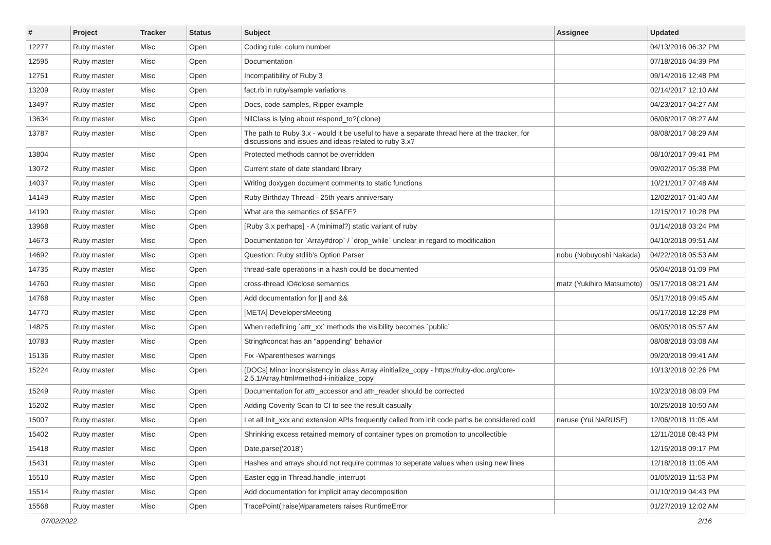| # | Project | Tracker | Status | Subject | Assignee | Updated |
| --- | --- | --- | --- | --- | --- | --- |
| 12277 | Ruby master | Misc | Open | Coding rule: colum number | | 04/13/2016 06:32 PM |
| 12595 | Ruby master | Misc | Open | Documentation | | 07/18/2016 04:39 PM |
| 12751 | Ruby master | Misc | Open | Incompatibility of Ruby 3 | | 09/14/2016 12:48 PM |
| 13209 | Ruby master | Misc | Open | fact.rb in ruby/sample variations | | 02/14/2017 12:10 AM |
| 13497 | Ruby master | Misc | Open | Docs, code samples, Ripper example | | 04/23/2017 04:27 AM |
| 13634 | Ruby master | Misc | Open | NilClass is lying about respond_to?(:clone) | | 06/06/2017 08:27 AM |
| 13787 | Ruby master | Misc | Open | The path to Ruby 3.x - would it be useful to have a separate thread here at the tracker, for discussions and issues and ideas related to ruby 3.x? | | 08/08/2017 08:29 AM |
| 13804 | Ruby master | Misc | Open | Protected methods cannot be overridden | | 08/10/2017 09:41 PM |
| 13072 | Ruby master | Misc | Open | Current state of date standard library | | 09/02/2017 05:38 PM |
| 14037 | Ruby master | Misc | Open | Writing doxygen document comments to static functions | | 10/21/2017 07:48 AM |
| 14149 | Ruby master | Misc | Open | Ruby Birthday Thread - 25th years anniversary | | 12/02/2017 01:40 AM |
| 14190 | Ruby master | Misc | Open | What are the semantics of $SAFE? | | 12/15/2017 10:28 PM |
| 13968 | Ruby master | Misc | Open | [Ruby 3.x perhaps] - A (minimal?) static variant of ruby | | 01/14/2018 03:24 PM |
| 14673 | Ruby master | Misc | Open | Documentation for `Array#drop` / `drop_while` unclear in regard to modification | | 04/10/2018 09:51 AM |
| 14692 | Ruby master | Misc | Open | Question: Ruby stdlib's Option Parser | nobu (Nobuyoshi Nakada) | 04/22/2018 05:53 AM |
| 14735 | Ruby master | Misc | Open | thread-safe operations in a hash could be documented | | 05/04/2018 01:09 PM |
| 14760 | Ruby master | Misc | Open | cross-thread IO#close semantics | matz (Yukihiro Matsumoto) | 05/17/2018 08:21 AM |
| 14768 | Ruby master | Misc | Open | Add documentation for // and && | | 05/17/2018 09:45 AM |
| 14770 | Ruby master | Misc | Open | [META] DevelopersMeeting | | 05/17/2018 12:28 PM |
| 14825 | Ruby master | Misc | Open | When redefining `attr_xx` methods the visibility becomes `public` | | 06/05/2018 05:57 AM |
| 10783 | Ruby master | Misc | Open | String#concat has an "appending" behavior | | 08/08/2018 03:08 AM |
| 15136 | Ruby master | Misc | Open | Fix -Wparentheses warnings | | 09/20/2018 09:41 AM |
| 15224 | Ruby master | Misc | Open | [DOCs] Minor inconsistency in class Array #initialize_copy - https://ruby-doc.org/core-2.5.1/Array.html#method-i-initialize_copy | | 10/13/2018 02:26 PM |
| 15249 | Ruby master | Misc | Open | Documentation for attr_accessor and attr_reader should be corrected | | 10/23/2018 08:09 PM |
| 15202 | Ruby master | Misc | Open | Adding Coverity Scan to CI to see the result casually | | 10/25/2018 10:50 AM |
| 15007 | Ruby master | Misc | Open | Let all Init_xxx and extension APIs frequently called from init code paths be considered cold | naruse (Yui NARUSE) | 12/06/2018 11:05 AM |
| 15402 | Ruby master | Misc | Open | Shrinking excess retained memory of container types on promotion to uncollectible | | 12/11/2018 08:43 PM |
| 15418 | Ruby master | Misc | Open | Date.parse('2018') | | 12/15/2018 09:17 PM |
| 15431 | Ruby master | Misc | Open | Hashes and arrays should not require commas to seperate values when using new lines | | 12/18/2018 11:05 AM |
| 15510 | Ruby master | Misc | Open | Easter egg in Thread.handle_interrupt | | 01/05/2019 11:53 PM |
| 15514 | Ruby master | Misc | Open | Add documentation for implicit array decomposition | | 01/10/2019 04:43 PM |
| 15568 | Ruby master | Misc | Open | TracePoint(:raise)#parameters raises RuntimeError | | 01/27/2019 12:02 AM |
07/02/2022 2/16